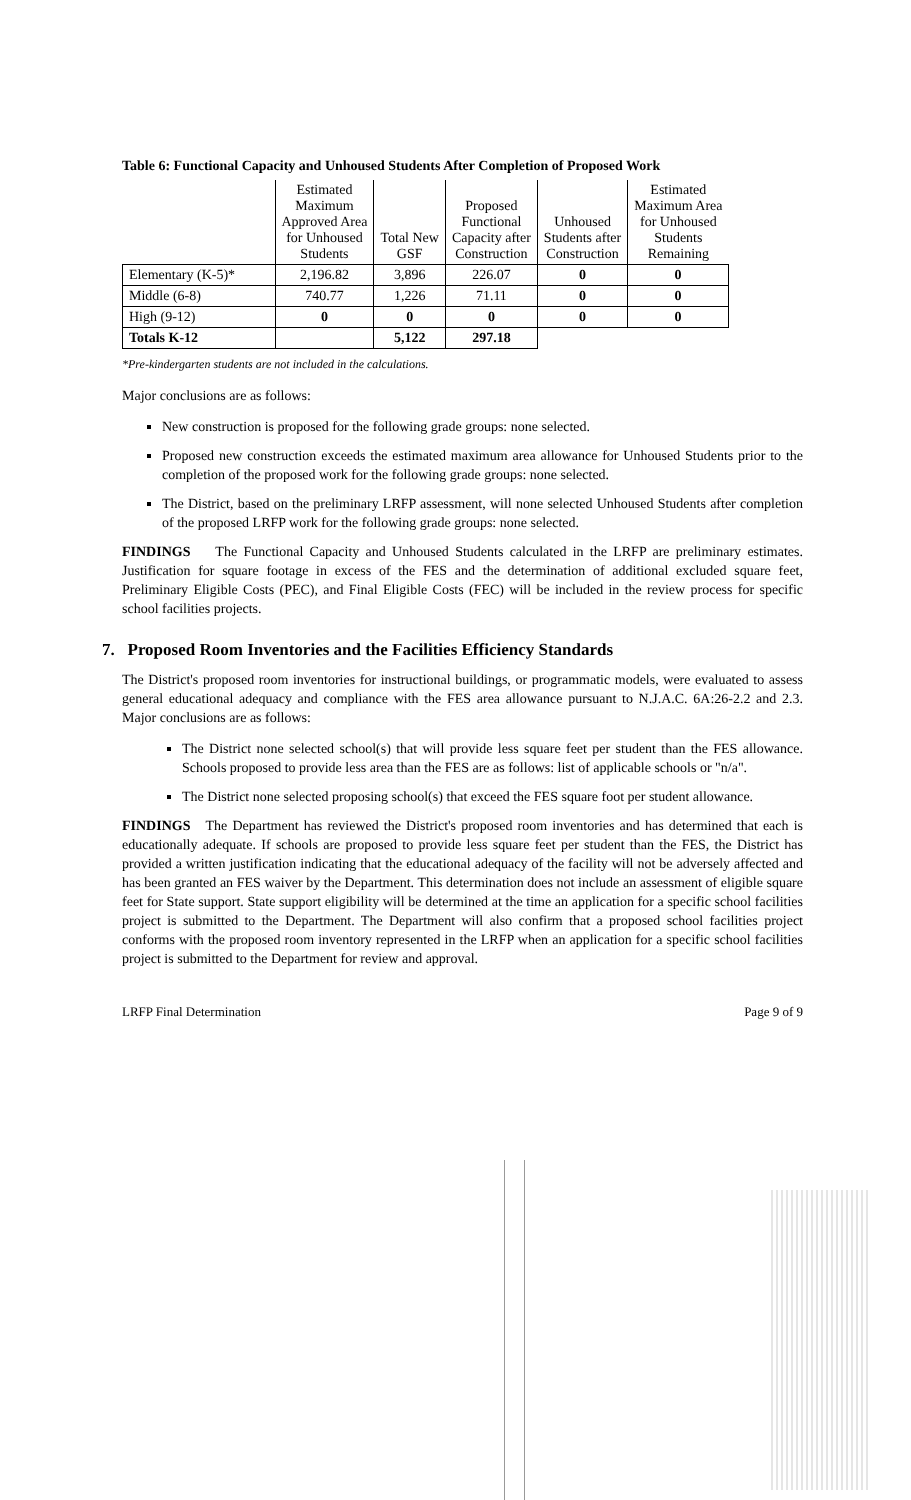Table 6: Functional Capacity and Unhoused Students After Completion of Proposed Work
| | Estimated Maximum Approved Area for Unhoused Students | Total New GSF | Proposed Functional Capacity after Construction | Unhoused Students after Construction | Estimated Maximum Area for Unhoused Students Remaining |
| --- | --- | --- | --- | --- | --- |
| Elementary (K-5)* | 2,196.82 | 3,896 | 226.07 | 0 | 0 |
| Middle (6-8) | 740.77 | 1,226 | 71.11 | 0 | 0 |
| High (9-12) | 0 | 0 | 0 | 0 | 0 |
| Totals K-12 | | 5,122 | 297.18 | | |
*Pre-kindergarten students are not included in the calculations.
Major conclusions are as follows:
New construction is proposed for the following grade groups: none selected.
Proposed new construction exceeds the estimated maximum area allowance for Unhoused Students prior to the completion of the proposed work for the following grade groups: none selected.
The District, based on the preliminary LRFP assessment, will none selected Unhoused Students after completion of the proposed LRFP work for the following grade groups: none selected.
FINDINGS The Functional Capacity and Unhoused Students calculated in the LRFP are preliminary estimates. Justification for square footage in excess of the FES and the determination of additional excluded square feet, Preliminary Eligible Costs (PEC), and Final Eligible Costs (FEC) will be included in the review process for specific school facilities projects.
7. Proposed Room Inventories and the Facilities Efficiency Standards
The District's proposed room inventories for instructional buildings, or programmatic models, were evaluated to assess general educational adequacy and compliance with the FES area allowance pursuant to N.J.A.C. 6A:26-2.2 and 2.3. Major conclusions are as follows:
The District none selected school(s) that will provide less square feet per student than the FES allowance. Schools proposed to provide less area than the FES are as follows: list of applicable schools or "n/a".
The District none selected proposing school(s) that exceed the FES square foot per student allowance.
FINDINGS The Department has reviewed the District's proposed room inventories and has determined that each is educationally adequate. If schools are proposed to provide less square feet per student than the FES, the District has provided a written justification indicating that the educational adequacy of the facility will not be adversely affected and has been granted an FES waiver by the Department. This determination does not include an assessment of eligible square feet for State support. State support eligibility will be determined at the time an application for a specific school facilities project is submitted to the Department. The Department will also confirm that a proposed school facilities project conforms with the proposed room inventory represented in the LRFP when an application for a specific school facilities project is submitted to the Department for review and approval.
LRFP Final Determination Page 9 of 9